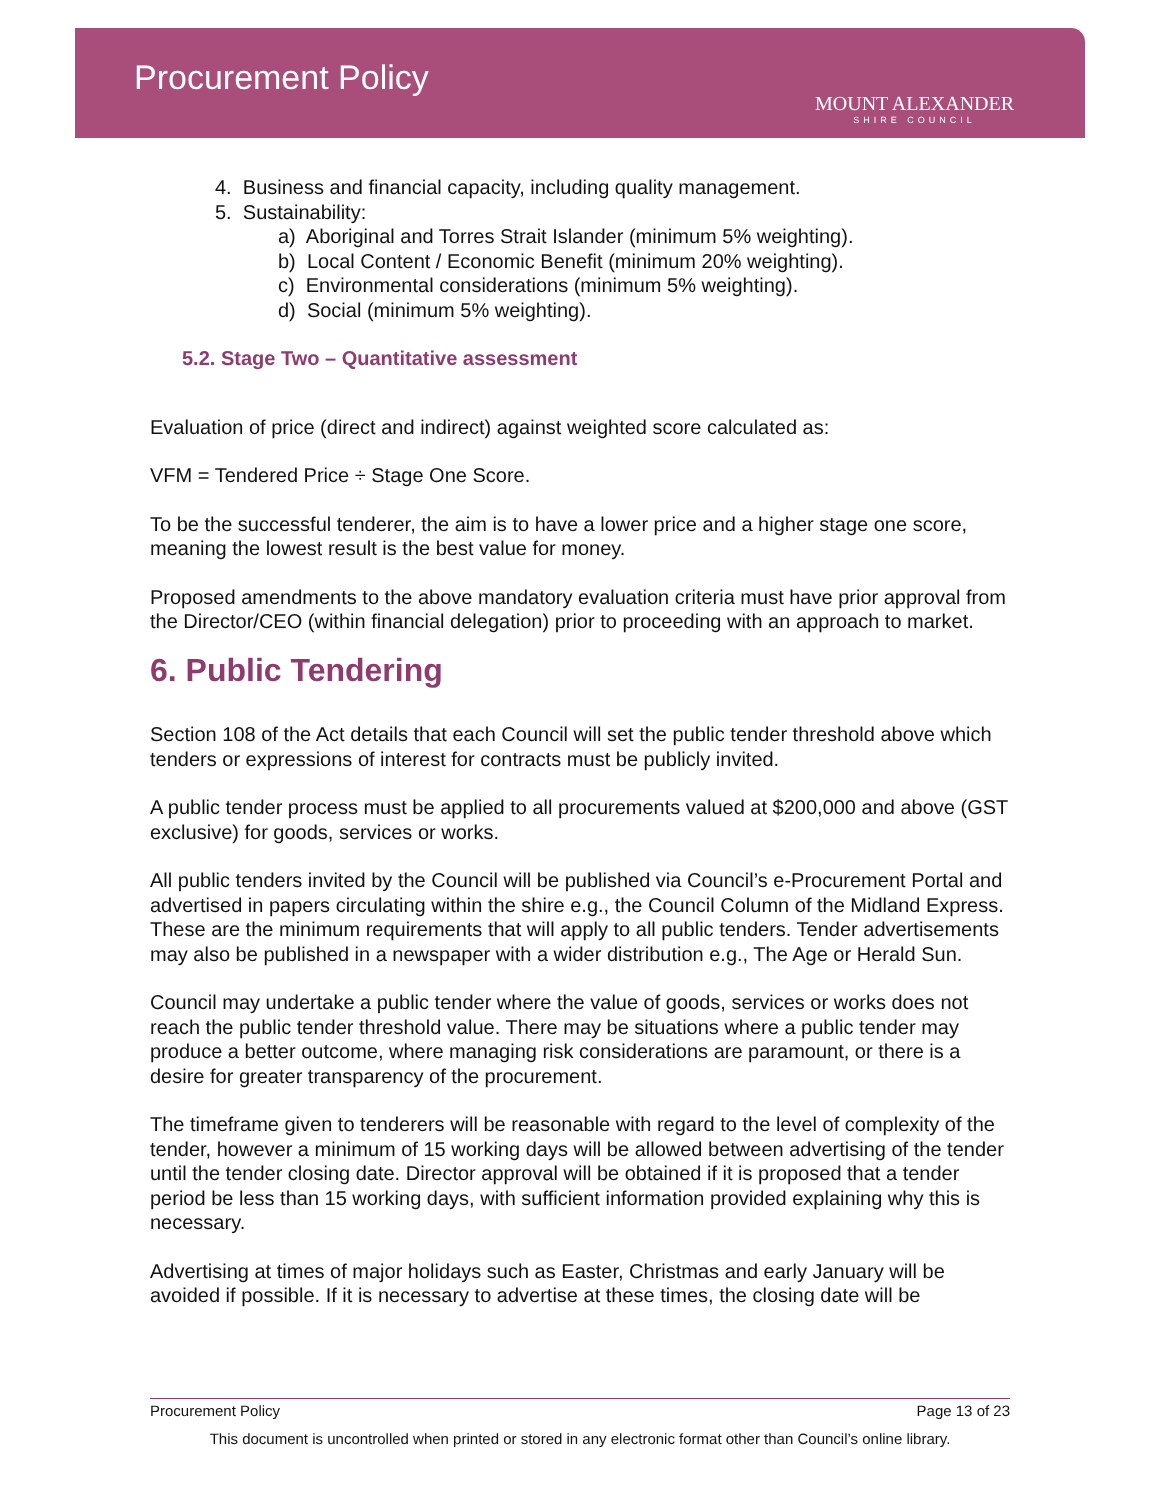Procurement Policy
MOUNT ALEXANDER
SHIRE COUNCIL
4. Business and financial capacity, including quality management.
5. Sustainability:
a) Aboriginal and Torres Strait Islander (minimum 5% weighting).
b) Local Content / Economic Benefit (minimum 20% weighting).
c) Environmental considerations (minimum 5% weighting).
d) Social (minimum 5% weighting).
5.2. Stage Two – Quantitative assessment
Evaluation of price (direct and indirect) against weighted score calculated as:
VFM = Tendered Price ÷ Stage One Score.
To be the successful tenderer, the aim is to have a lower price and a higher stage one score, meaning the lowest result is the best value for money.
Proposed amendments to the above mandatory evaluation criteria must have prior approval from the Director/CEO (within financial delegation) prior to proceeding with an approach to market.
6. Public Tendering
Section 108 of the Act details that each Council will set the public tender threshold above which tenders or expressions of interest for contracts must be publicly invited.
A public tender process must be applied to all procurements valued at $200,000 and above (GST exclusive) for goods, services or works.
All public tenders invited by the Council will be published via Council’s e-Procurement Portal and advertised in papers circulating within the shire e.g., the Council Column of the Midland Express. These are the minimum requirements that will apply to all public tenders. Tender advertisements may also be published in a newspaper with a wider distribution e.g., The Age or Herald Sun.
Council may undertake a public tender where the value of goods, services or works does not reach the public tender threshold value. There may be situations where a public tender may produce a better outcome, where managing risk considerations are paramount, or there is a desire for greater transparency of the procurement.
The timeframe given to tenderers will be reasonable with regard to the level of complexity of the tender, however a minimum of 15 working days will be allowed between advertising of the tender until the tender closing date. Director approval will be obtained if it is proposed that a tender period be less than 15 working days, with sufficient information provided explaining why this is necessary.
Advertising at times of major holidays such as Easter, Christmas and early January will be avoided if possible. If it is necessary to advertise at these times, the closing date will be
Page 13 of 23 Procurement Policy
This document is uncontrolled when printed or stored in any electronic format other than Council’s online library.